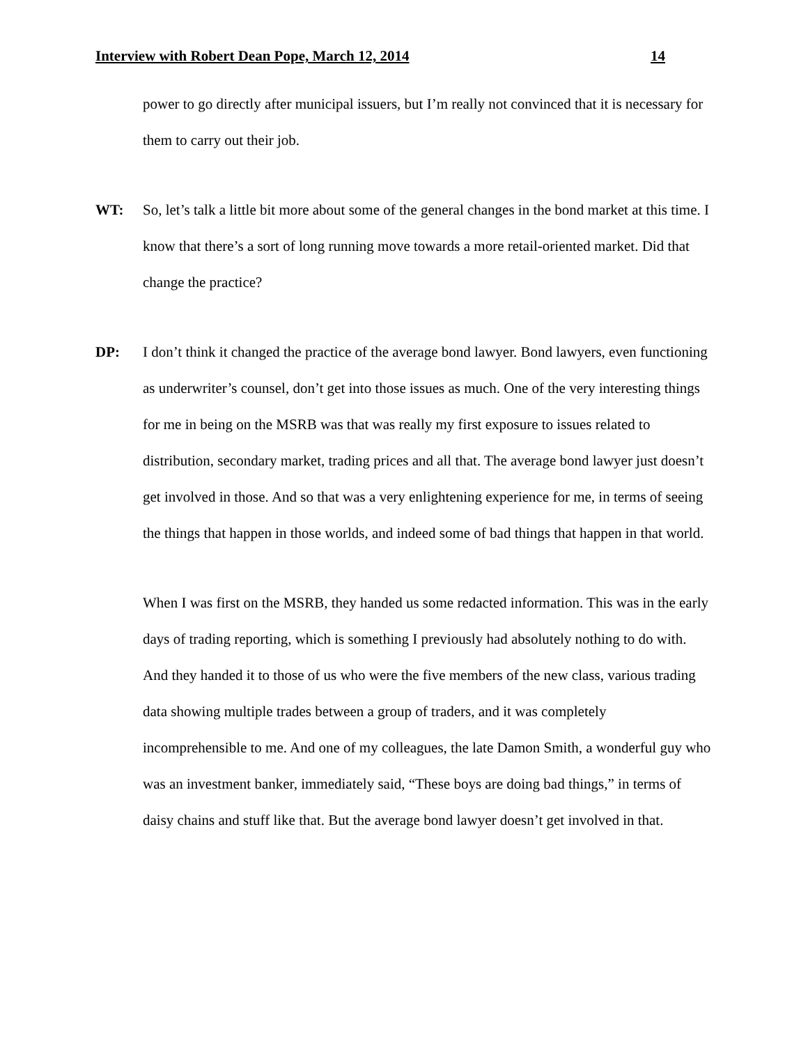Interview with Robert Dean Pope, March 12, 2014 14
power to go directly after municipal issuers, but I’m really not convinced that it is necessary for them to carry out their job.
WT: So, let’s talk a little bit more about some of the general changes in the bond market at this time. I know that there’s a sort of long running move towards a more retail-oriented market. Did that change the practice?
DP: I don’t think it changed the practice of the average bond lawyer. Bond lawyers, even functioning as underwriter’s counsel, don’t get into those issues as much. One of the very interesting things for me in being on the MSRB was that was really my first exposure to issues related to distribution, secondary market, trading prices and all that. The average bond lawyer just doesn’t get involved in those. And so that was a very enlightening experience for me, in terms of seeing the things that happen in those worlds, and indeed some of bad things that happen in that world.
When I was first on the MSRB, they handed us some redacted information. This was in the early days of trading reporting, which is something I previously had absolutely nothing to do with. And they handed it to those of us who were the five members of the new class, various trading data showing multiple trades between a group of traders, and it was completely incomprehensible to me. And one of my colleagues, the late Damon Smith, a wonderful guy who was an investment banker, immediately said, “These boys are doing bad things,” in terms of daisy chains and stuff like that. But the average bond lawyer doesn’t get involved in that.